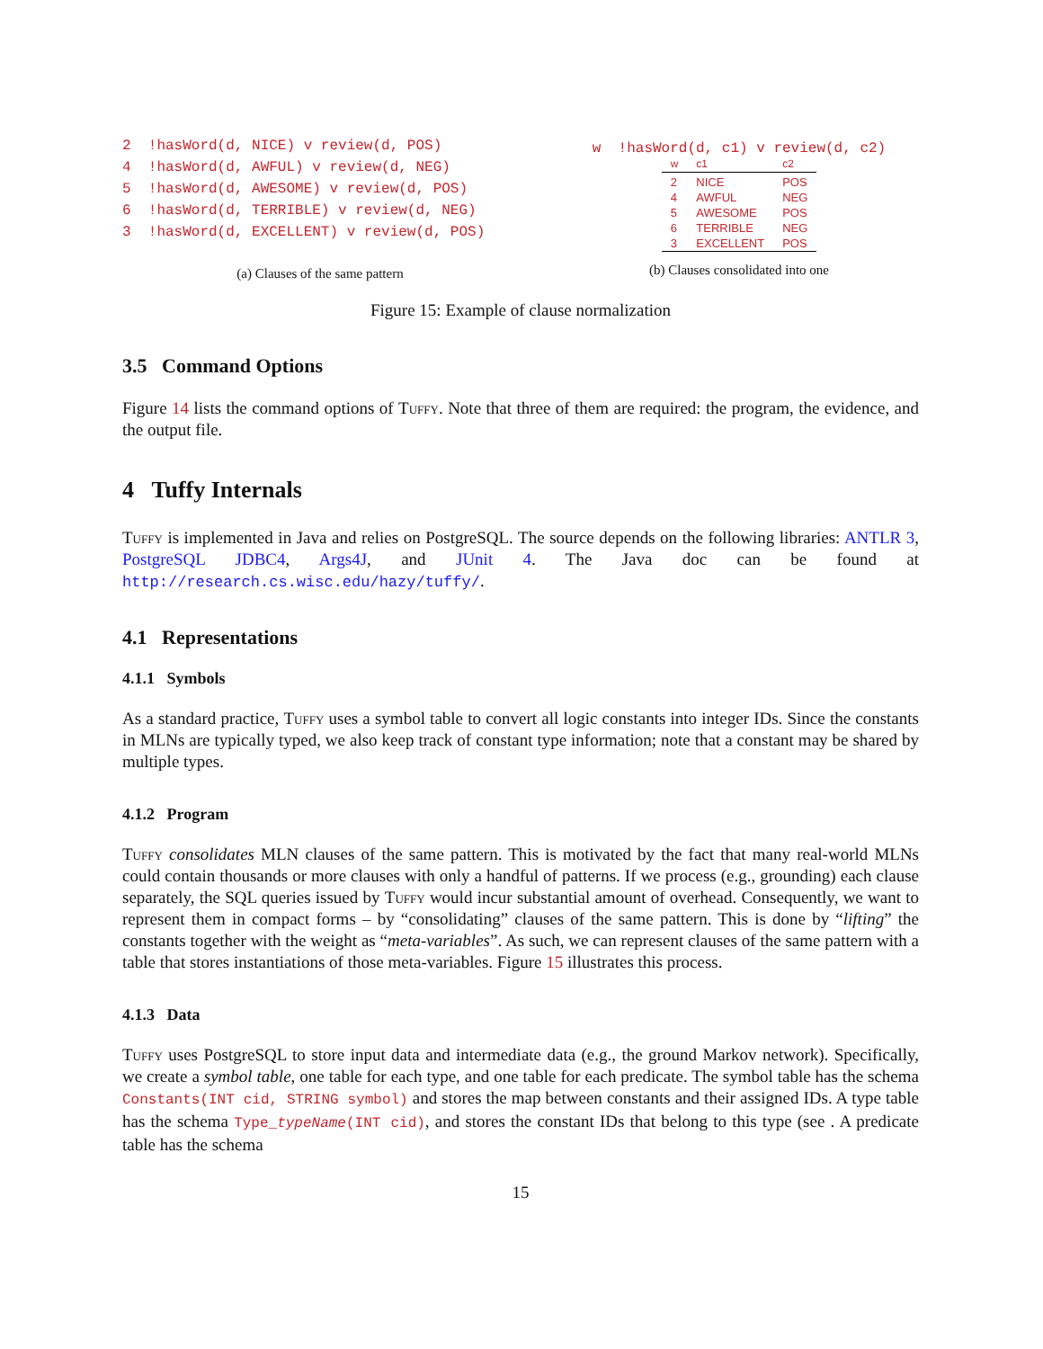2 !hasWord(d, NICE) v review(d, POS)
4 !hasWord(d, AWFUL) v review(d, NEG)
5 !hasWord(d, AWESOME) v review(d, POS)
6 !hasWord(d, TERRIBLE) v review(d, NEG)
3 !hasWord(d, EXCELLENT) v review(d, POS)
(a) Clauses of the same pattern
w !hasWord(d, c1) v review(d, c2)
| w | c1 | c2 |
| --- | --- | --- |
| 2 | NICE | POS |
| 4 | AWFUL | NEG |
| 5 | AWESOME | POS |
| 6 | TERRIBLE | NEG |
| 3 | EXCELLENT | POS |
(b) Clauses consolidated into one
Figure 15: Example of clause normalization
3.5 Command Options
Figure 14 lists the command options of Tuffy. Note that three of them are required: the program, the evidence, and the output file.
4 Tuffy Internals
Tuffy is implemented in Java and relies on PostgreSQL. The source depends on the following libraries: ANTLR 3, PostgreSQL JDBC4, Args4J, and JUnit 4. The Java doc can be found at http://research.cs.wisc.edu/hazy/tuffy/.
4.1 Representations
4.1.1 Symbols
As a standard practice, Tuffy uses a symbol table to convert all logic constants into integer IDs. Since the constants in MLNs are typically typed, we also keep track of constant type information; note that a constant may be shared by multiple types.
4.1.2 Program
Tuffy consolidates MLN clauses of the same pattern. This is motivated by the fact that many real-world MLNs could contain thousands or more clauses with only a handful of patterns. If we process (e.g., grounding) each clause separately, the SQL queries issued by Tuffy would incur substantial amount of overhead. Consequently, we want to represent them in compact forms – by “consolidating” clauses of the same pattern. This is done by “lifting” the constants together with the weight as “meta-variables”. As such, we can represent clauses of the same pattern with a table that stores instantiations of those meta-variables. Figure 15 illustrates this process.
4.1.3 Data
Tuffy uses PostgreSQL to store input data and intermediate data (e.g., the ground Markov network). Specifically, we create a symbol table, one table for each type, and one table for each predicate. The symbol table has the schema Constants(INT cid, STRING symbol) and stores the map between constants and their assigned IDs. A type table has the schema Type_typeName(INT cid), and stores the constant IDs that belong to this type (see . A predicate table has the schema
15